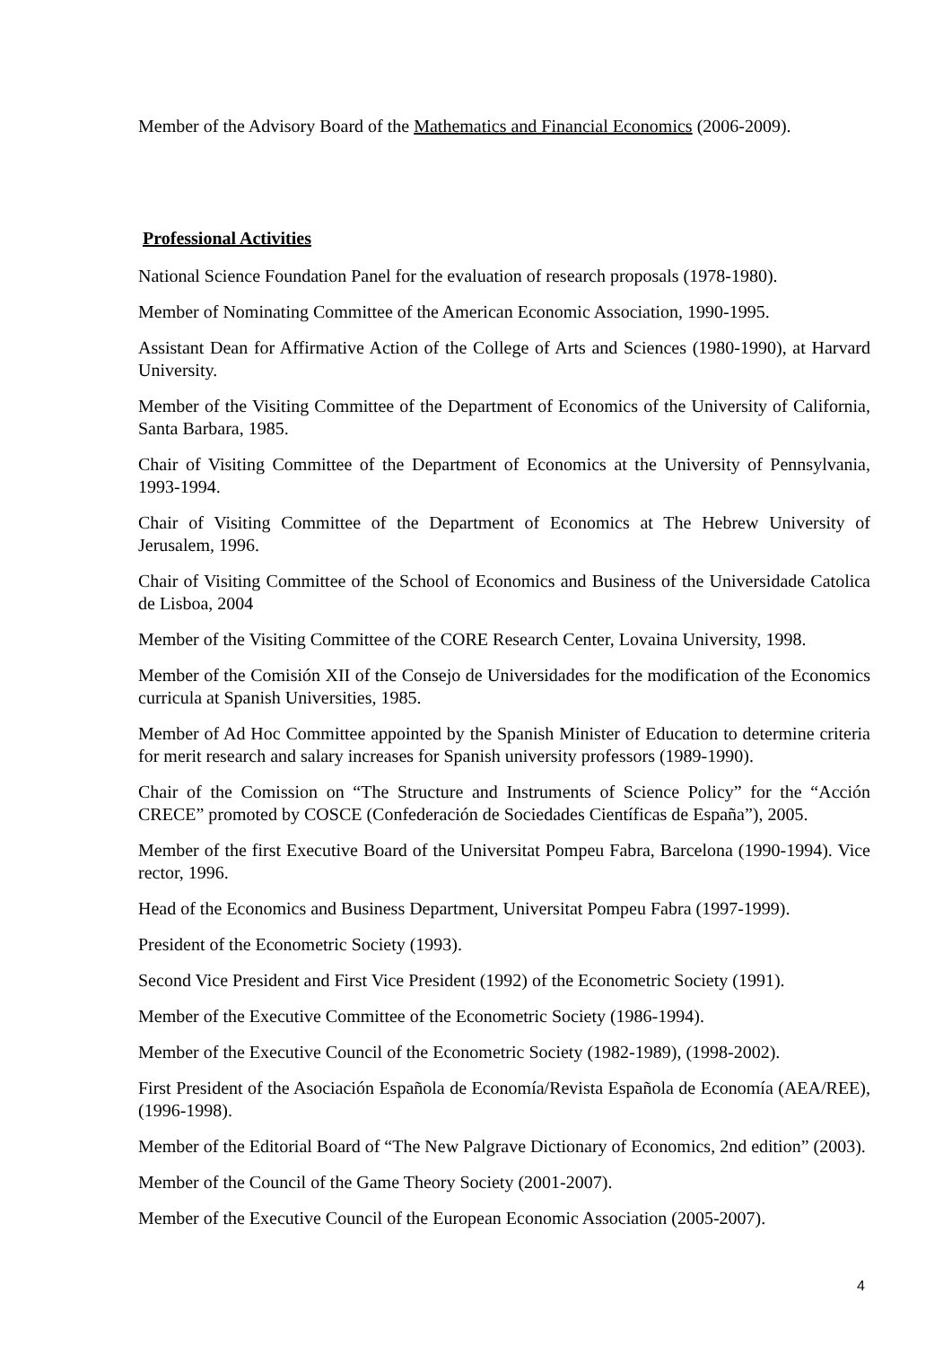Member of the Advisory Board of the Mathematics and Financial Economics (2006-2009).
Professional Activities
National Science Foundation Panel for the evaluation of research proposals (1978-1980).
Member of Nominating Committee of the American Economic Association, 1990-1995.
Assistant Dean for Affirmative Action of the College of Arts and Sciences (1980-1990), at Harvard University.
Member of the Visiting Committee of the Department of Economics of the University of California, Santa Barbara, 1985.
Chair of Visiting Committee of the Department of Economics at the University of Pennsylvania, 1993-1994.
Chair of Visiting Committee of the Department of Economics at The Hebrew University of Jerusalem, 1996.
Chair of Visiting Committee of the School of Economics and Business of the Universidade Catolica de Lisboa, 2004
Member of the Visiting Committee of the CORE Research Center, Lovaina University, 1998.
Member of the Comisión XII of the Consejo de Universidades for the modification of the Economics curricula at Spanish Universities, 1985.
Member of Ad Hoc Committee appointed by the Spanish Minister of Education to determine criteria for merit research and salary increases for Spanish university professors (1989-1990).
Chair of the Comission on “The Structure and Instruments of Science Policy” for the “Acción CRECE” promoted by COSCE (Confederación de Sociedades Científicas de España”), 2005.
Member of the first Executive Board of the Universitat Pompeu Fabra, Barcelona (1990-1994). Vice rector, 1996.
Head of the Economics and Business Department, Universitat Pompeu Fabra (1997-1999).
President of the Econometric Society (1993).
Second Vice President and First Vice President (1992) of the Econometric Society (1991).
Member of the Executive Committee of the Econometric Society (1986-1994).
Member of the Executive Council of the Econometric Society (1982-1989), (1998-2002).
First President of the Asociación Española de Economía/Revista Española de Economía (AEA/REE), (1996-1998).
Member of the Editorial Board of “The New Palgrave Dictionary of Economics, 2nd edition” (2003).
Member of the Council of the Game Theory Society (2001-2007).
Member of the Executive Council of the European Economic Association (2005-2007).
4